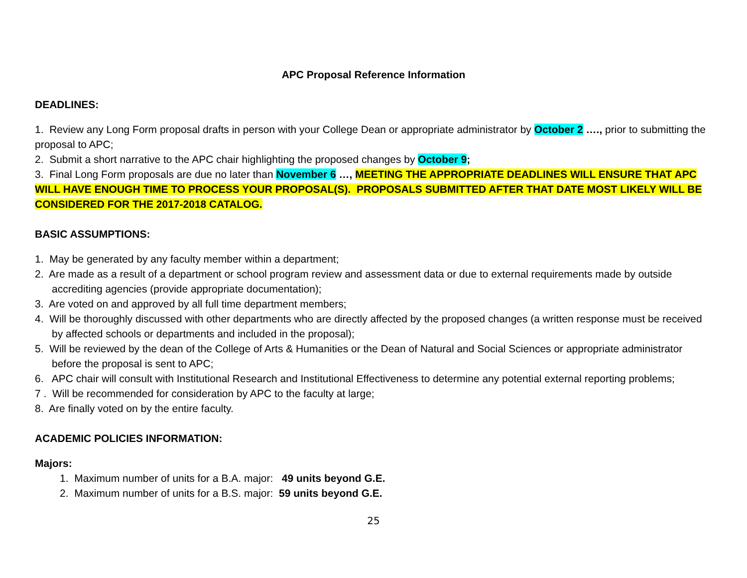APC Proposal Reference Information
DEADLINES:
1. Review any Long Form proposal drafts in person with your College Dean or appropriate administrator by October 2 …., prior to submitting the proposal to APC;
2. Submit a short narrative to the APC chair highlighting the proposed changes by October 9;
3. Final Long Form proposals are due no later than November 6 …, MEETING THE APPROPRIATE DEADLINES WILL ENSURE THAT APC WILL HAVE ENOUGH TIME TO PROCESS YOUR PROPOSAL(S). PROPOSALS SUBMITTED AFTER THAT DATE MOST LIKELY WILL BE CONSIDERED FOR THE 2017-2018 CATALOG.
BASIC ASSUMPTIONS:
1. May be generated by any faculty member within a department;
2. Are made as a result of a department or school program review and assessment data or due to external requirements made by outside accrediting agencies (provide appropriate documentation);
3. Are voted on and approved by all full time department members;
4. Will be thoroughly discussed with other departments who are directly affected by the proposed changes (a written response must be received by affected schools or departments and included in the proposal);
5. Will be reviewed by the dean of the College of Arts & Humanities or the Dean of Natural and Social Sciences or appropriate administrator before the proposal is sent to APC;
6. APC chair will consult with Institutional Research and Institutional Effectiveness to determine any potential external reporting problems;
7 . Will be recommended for consideration by APC to the faculty at large;
8. Are finally voted on by the entire faculty.
ACADEMIC POLICIES INFORMATION:
Majors:
1. Maximum number of units for a B.A. major: 49 units beyond G.E.
2. Maximum number of units for a B.S. major: 59 units beyond G.E.
25